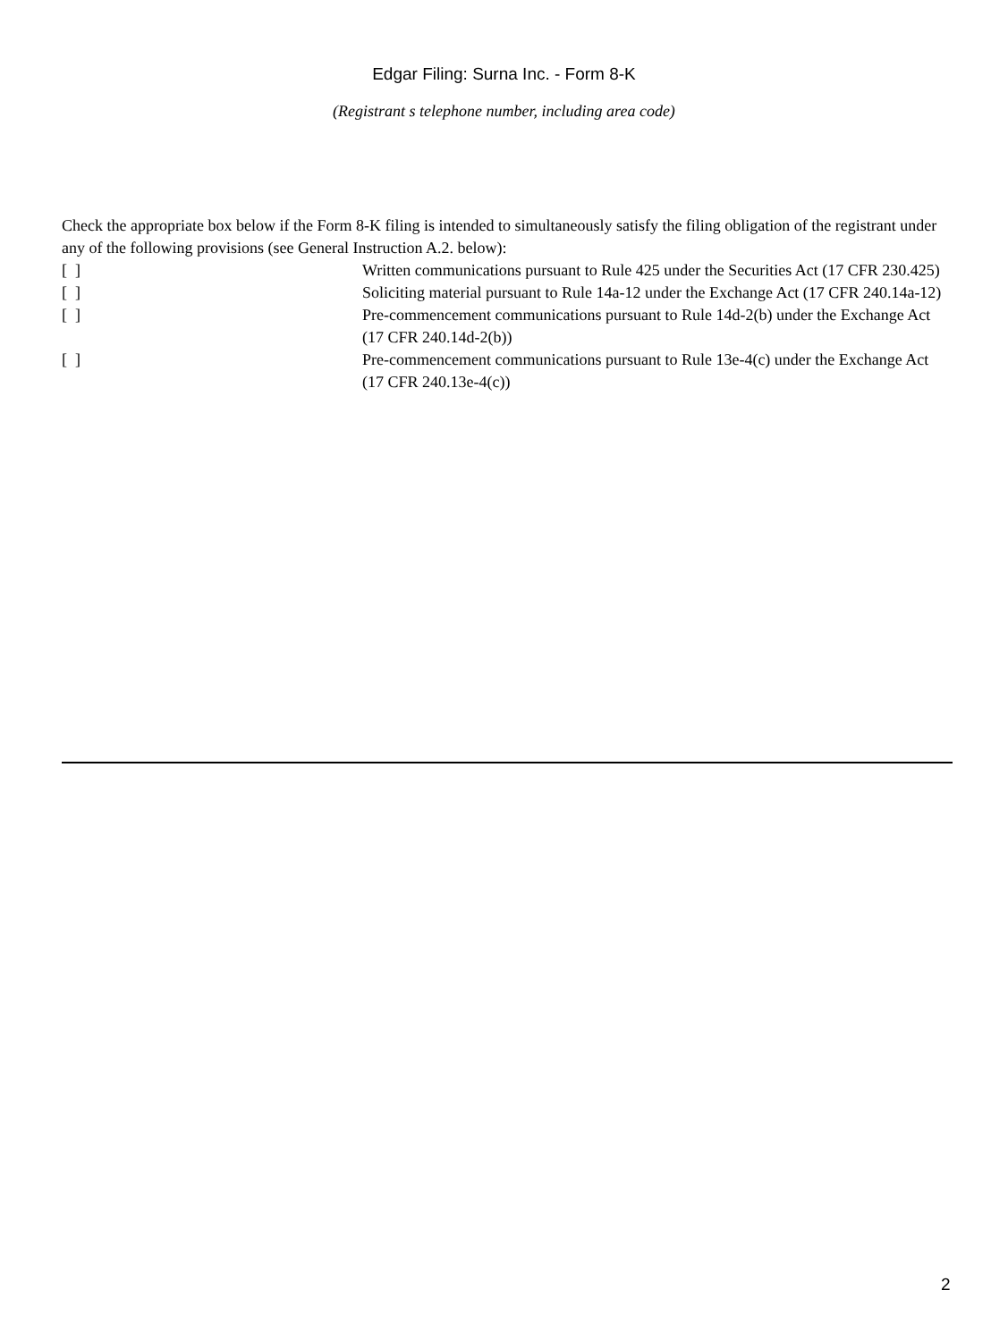Edgar Filing: Surna Inc. - Form 8-K
(Registrant s telephone number, including area code)
Check the appropriate box below if the Form 8-K filing is intended to simultaneously satisfy the filing obligation of the registrant under any of the following provisions (see General Instruction A.2. below):
[ ] Written communications pursuant to Rule 425 under the Securities Act (17 CFR 230.425)
[ ] Soliciting material pursuant to Rule 14a-12 under the Exchange Act (17 CFR 240.14a-12)
[ ] Pre-commencement communications pursuant to Rule 14d-2(b) under the Exchange Act (17 CFR 240.14d-2(b))
[ ] Pre-commencement communications pursuant to Rule 13e-4(c) under the Exchange Act (17 CFR 240.13e-4(c))
2